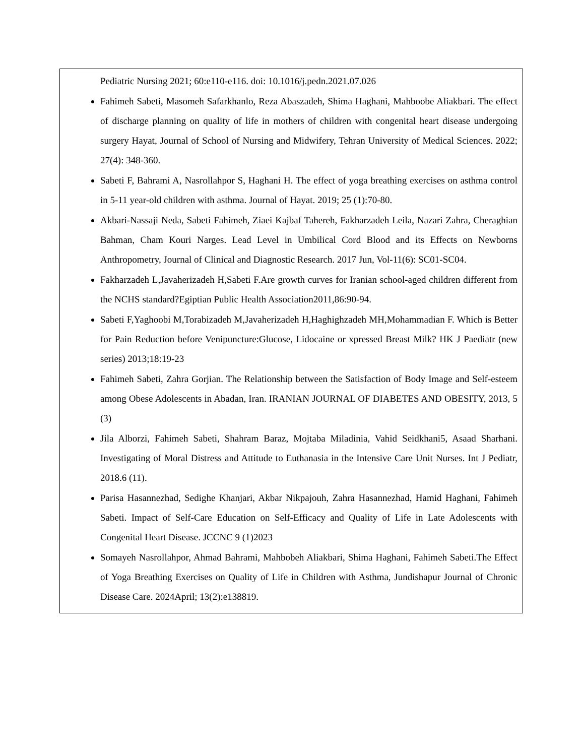| Pediatric Nursing 2021; 60:e110-e116. doi: 10.1016/j.pedn.2021.07.026 Fahimeh Sabeti, Masomeh Safarkhanlo, Reza Abaszadeh, Shima Haghani, Mahboobe Aliakbari. The effect of discharge planning on quality of life in mothers of children with congenital heart disease undergoing surgery Hayat, Journal of School of Nursing and Midwifery, Tehran University of Medical Sciences. 2022; 27(4): 348-360. Sabeti F, Bahrami A, Nasrollahpor S, Haghani H. The effect of yoga breathing exercises on asthma control in 5-11 year-old children with asthma. Journal of Hayat. 2019; 25 (1):70-80. Akbari-Nassaji Neda, Sabeti Fahimeh, Ziaei Kajbaf Tahereh, Fakharzadeh Leila, Nazari Zahra, Cheraghian Bahman, Cham Kouri Narges. Lead Level in Umbilical Cord Blood and its Effects on Newborns Anthropometry, Journal of Clinical and Diagnostic Research. 2017 Jun, Vol-11(6): SC01-SC04. Fakharzadeh L,Javaherizadeh H,Sabeti F.Are growth curves for Iranian school-aged children different from the NCHS standard?Egiptian Public Health Association2011,86:90-94. Sabeti F,Yaghoobi M,Torabizadeh M,Javaherizadeh H,Haghighzadeh MH,Mohammadian F. Which is Better for Pain Reduction before Venipuncture:Glucose, Lidocaine or xpressed Breast Milk? HK J Paediatr (new series) 2013;18:19-23 Fahimeh Sabeti, Zahra Gorjian. The Relationship between the Satisfaction of Body Image and Self-esteem among Obese Adolescents in Abadan, Iran. IRANIAN JOURNAL OF DIABETES AND OBESITY, 2013, 5 (3) Jila Alborzi, Fahimeh Sabeti, Shahram Baraz, Mojtaba Miladinia, Vahid Seidkhani5, Asaad Sharhani. Investigating of Moral Distress and Attitude to Euthanasia in the Intensive Care Unit Nurses. Int J Pediatr, 2018.6 (11). Parisa Hasannezhad, Sedighe Khanjari, Akbar Nikpajouh, Zahra Hasannezhad, Hamid Haghani, Fahimeh Sabeti. Impact of Self-Care Education on Self-Efficacy and Quality of Life in Late Adolescents with Congenital Heart Disease. JCCNC 9 (1)2023 Somayeh Nasrollahpor, Ahmad Bahrami, Mahbobeh Aliakbari, Shima Haghani, Fahimeh Sabeti.The Effect of Yoga Breathing Exercises on Quality of Life in Children with Asthma, Jundishapur Journal of Chronic Disease Care. 2024April; 13(2):e138819. |